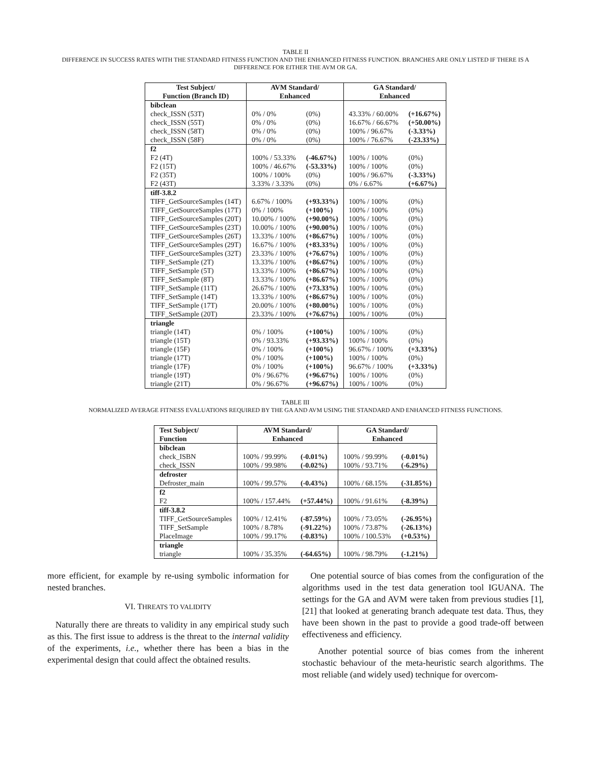TABLE II
DIFFERENCE IN SUCCESS RATES WITH THE STANDARD FITNESS FUNCTION AND THE ENHANCED FITNESS FUNCTION. BRANCHES ARE ONLY LISTED IF THERE IS A DIFFERENCE FOR EITHER THE AVM OR GA.
| Test Subject/ Function (Branch ID) | AVM Standard/ Enhanced | | GA Standard/ Enhanced | |
| --- | --- | --- | --- | --- |
| bibclean | | | | |
| check_ISSN (53T) | 0% / 0% | (0%) | 43.33% / 60.00% | (+16.67%) |
| check_ISSN (55T) | 0% / 0% | (0%) | 16.67% / 66.67% | (+50.00%) |
| check_ISSN (58T) | 0% / 0% | (0%) | 100% / 96.67% | (-3.33%) |
| check_ISSN (58F) | 0% / 0% | (0%) | 100% / 76.67% | (-23.33%) |
| f2 | | | | |
| F2 (4T) | 100% / 53.33% | (-46.67%) | 100% / 100% | (0%) |
| F2 (15T) | 100% / 46.67% | (-53.33%) | 100% / 100% | (0%) |
| F2 (35T) | 100% / 100% | (0%) | 100% / 96.67% | (-3.33%) |
| F2 (43T) | 3.33% / 3.33% | (0%) | 0% / 6.67% | (+6.67%) |
| tiff-3.8.2 | | | | |
| TIFF_GetSourceSamples (14T) | 6.67% / 100% | (+93.33%) | 100% / 100% | (0%) |
| TIFF_GetSourceSamples (17T) | 0% / 100% | (+100%) | 100% / 100% | (0%) |
| TIFF_GetSourceSamples (20T) | 10.00% / 100% | (+90.00%) | 100% / 100% | (0%) |
| TIFF_GetSourceSamples (23T) | 10.00% / 100% | (+90.00%) | 100% / 100% | (0%) |
| TIFF_GetSourceSamples (26T) | 13.33% / 100% | (+86.67%) | 100% / 100% | (0%) |
| TIFF_GetSourceSamples (29T) | 16.67% / 100% | (+83.33%) | 100% / 100% | (0%) |
| TIFF_GetSourceSamples (32T) | 23.33% / 100% | (+76.67%) | 100% / 100% | (0%) |
| TIFF_SetSample (2T) | 13.33% / 100% | (+86.67%) | 100% / 100% | (0%) |
| TIFF_SetSample (5T) | 13.33% / 100% | (+86.67%) | 100% / 100% | (0%) |
| TIFF_SetSample (8T) | 13.33% / 100% | (+86.67%) | 100% / 100% | (0%) |
| TIFF_SetSample (11T) | 26.67% / 100% | (+73.33%) | 100% / 100% | (0%) |
| TIFF_SetSample (14T) | 13.33% / 100% | (+86.67%) | 100% / 100% | (0%) |
| TIFF_SetSample (17T) | 20.00% / 100% | (+80.00%) | 100% / 100% | (0%) |
| TIFF_SetSample (20T) | 23.33% / 100% | (+76.67%) | 100% / 100% | (0%) |
| triangle | | | | |
| triangle (14T) | 0% / 100% | (+100%) | 100% / 100% | (0%) |
| triangle (15T) | 0% / 93.33% | (+93.33%) | 100% / 100% | (0%) |
| triangle (15F) | 0% / 100% | (+100%) | 96.67% / 100% | (+3.33%) |
| triangle (17T) | 0% / 100% | (+100%) | 100% / 100% | (0%) |
| triangle (17F) | 0% / 100% | (+100%) | 96.67% / 100% | (+3.33%) |
| triangle (19T) | 0% / 96.67% | (+96.67%) | 100% / 100% | (0%) |
| triangle (21T) | 0% / 96.67% | (+96.67%) | 100% / 100% | (0%) |
TABLE III
NORMALIZED AVERAGE FITNESS EVALUATIONS REQUIRED BY THE GA AND AVM USING THE STANDARD AND ENHANCED FITNESS FUNCTIONS.
| Test Subject/ Function | AVM Standard/ Enhanced | | GA Standard/ Enhanced | |
| --- | --- | --- | --- | --- |
| bibclean | | | | |
| check_ISBN | 100% / 99.99% | (-0.01%) | 100% / 99.99% | (-0.01%) |
| check_ISSN | 100% / 99.98% | (-0.02%) | 100% / 93.71% | (-6.29%) |
| defroster | | | | |
| Defroster_main | 100% / 99.57% | (-0.43%) | 100% / 68.15% | (-31.85%) |
| f2 | | | | |
| F2 | 100% / 157.44% | (+57.44%) | 100% / 91.61% | (-8.39%) |
| tiff-3.8.2 | | | | |
| TIFF_GetSourceSamples | 100% / 12.41% | (-87.59%) | 100% / 73.05% | (-26.95%) |
| TIFF_SetSample | 100% / 8.78% | (-91.22%) | 100% / 73.87% | (-26.13%) |
| PlaceImage | 100% / 99.17% | (-0.83%) | 100% / 100.53% | (+0.53%) |
| triangle | | | | |
| triangle | 100% / 35.35% | (-64.65%) | 100% / 98.79% | (-1.21%) |
more efficient, for example by re-using symbolic information for nested branches.
VI. THREATS TO VALIDITY
Naturally there are threats to validity in any empirical study such as this. The first issue to address is the threat to the internal validity of the experiments, i.e., whether there has been a bias in the experimental design that could affect the obtained results.
One potential source of bias comes from the configuration of the algorithms used in the test data generation tool IGUANA. The settings for the GA and AVM were taken from previous studies [1], [21] that looked at generating branch adequate test data. Thus, they have been shown in the past to provide a good trade-off between effectiveness and efficiency.
Another potential source of bias comes from the inherent stochastic behaviour of the meta-heuristic search algorithms. The most reliable (and widely used) technique for overcom-